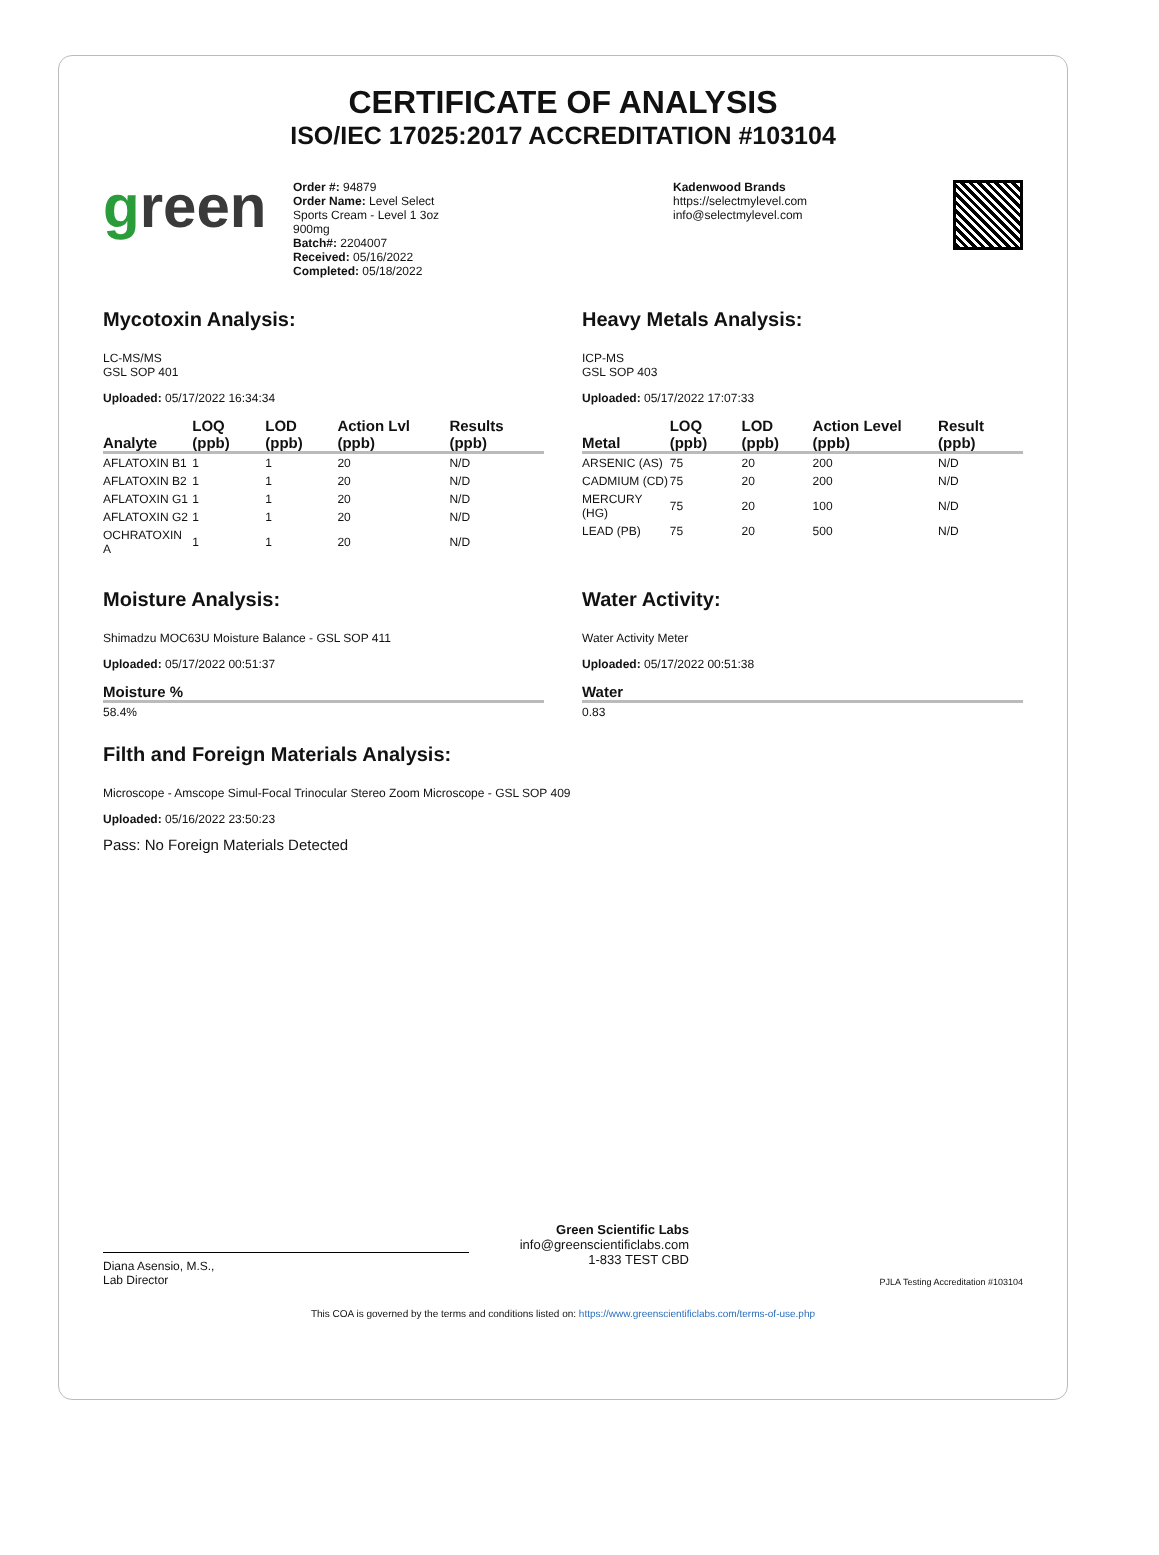CERTIFICATE OF ANALYSIS
ISO/IEC 17025:2017 ACCREDITATION #103104
green
Order #: 94879
Order Name: Level Select
Sports Cream - Level 1 3oz
900mg
Batch#: 2204007
Received: 05/16/2022
Completed: 05/18/2022
Kadenwood Brands
https://selectmylevel.com
info@selectmylevel.com
Mycotoxin Analysis:
LC-MS/MS
GSL SOP 401
Uploaded: 05/17/2022 16:34:34
| Analyte | LOQ (ppb) | LOD (ppb) | Action Lvl (ppb) | Results (ppb) |
| --- | --- | --- | --- | --- |
| AFLATOXIN B1 | 1 | 1 | 20 | N/D |
| AFLATOXIN B2 | 1 | 1 | 20 | N/D |
| AFLATOXIN G1 | 1 | 1 | 20 | N/D |
| AFLATOXIN G2 | 1 | 1 | 20 | N/D |
| OCHRATOXIN A | 1 | 1 | 20 | N/D |
Heavy Metals Analysis:
ICP-MS
GSL SOP 403
Uploaded: 05/17/2022 17:07:33
| Metal | LOQ (ppb) | LOD (ppb) | Action Level (ppb) | Result (ppb) |
| --- | --- | --- | --- | --- |
| ARSENIC (AS) | 75 | 20 | 200 | N/D |
| CADMIUM (CD) | 75 | 20 | 200 | N/D |
| MERCURY (HG) | 75 | 20 | 100 | N/D |
| LEAD (PB) | 75 | 20 | 500 | N/D |
Moisture Analysis:
Shimadzu MOC63U Moisture Balance - GSL SOP 411
Uploaded: 05/17/2022 00:51:37
| Moisture % |
| --- |
| 58.4% |
Water Activity:
Water Activity Meter
Uploaded: 05/17/2022 00:51:38
| Water |
| --- |
| 0.83 |
Filth and Foreign Materials Analysis:
Microscope - Amscope Simul-Focal Trinocular Stereo Zoom Microscope - GSL SOP 409
Uploaded: 05/16/2022 23:50:23
Pass: No Foreign Materials Detected
Diana Asensio, M.S.,
Lab Director
Green Scientific Labs
info@greenscientificlabs.com
1-833 TEST CBD
PJLA Testing Accreditation #103104
This COA is governed by the terms and conditions listed on: https://www.greenscientificlabs.com/terms-of-use.php